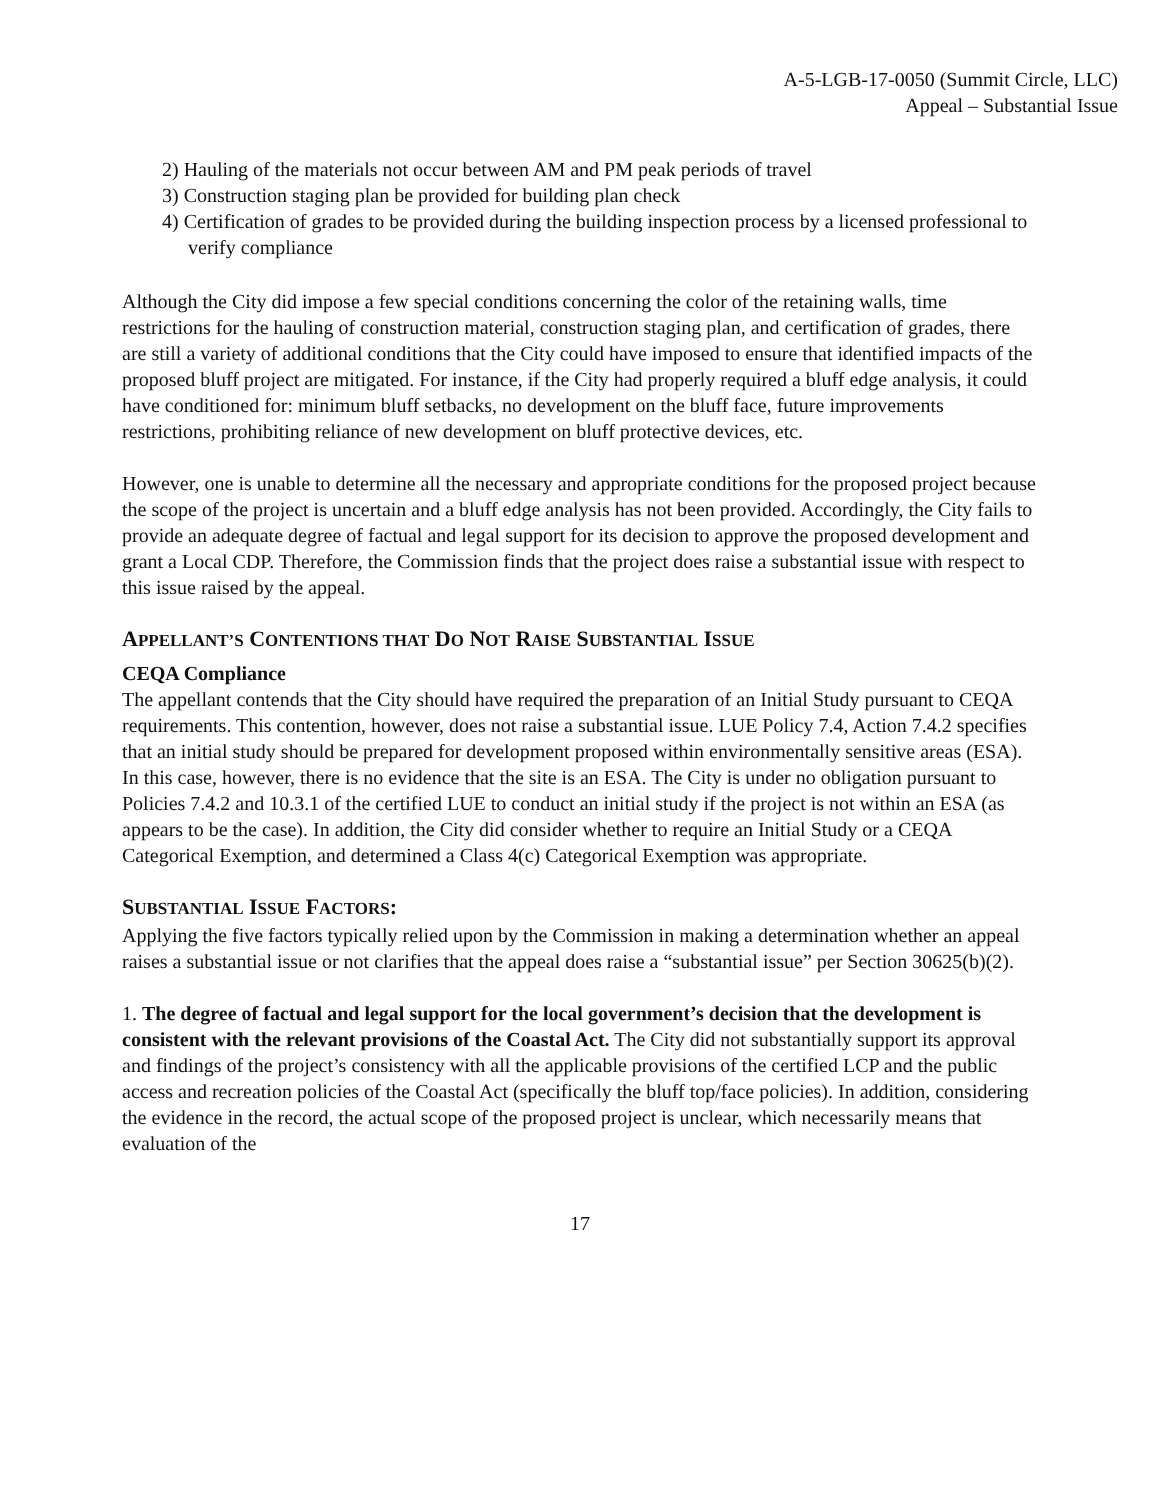A-5-LGB-17-0050 (Summit Circle, LLC)
Appeal – Substantial Issue
2) Hauling of the materials not occur between AM and PM peak periods of travel
3) Construction staging plan be provided for building plan check
4) Certification of grades to be provided during the building inspection process by a licensed professional to verify compliance
Although the City did impose a few special conditions concerning the color of the retaining walls, time restrictions for the hauling of construction material, construction staging plan, and certification of grades, there are still a variety of additional conditions that the City could have imposed to ensure that identified impacts of the proposed bluff project are mitigated. For instance, if the City had properly required a bluff edge analysis, it could have conditioned for: minimum bluff setbacks, no development on the bluff face, future improvements restrictions, prohibiting reliance of new development on bluff protective devices, etc.
However, one is unable to determine all the necessary and appropriate conditions for the proposed project because the scope of the project is uncertain and a bluff edge analysis has not been provided. Accordingly, the City fails to provide an adequate degree of factual and legal support for its decision to approve the proposed development and grant a Local CDP. Therefore, the Commission finds that the project does raise a substantial issue with respect to this issue raised by the appeal.
APPELLANT’S CONTENTIONS THAT DO NOT RAISE SUBSTANTIAL ISSUE
CEQA Compliance
The appellant contends that the City should have required the preparation of an Initial Study pursuant to CEQA requirements. This contention, however, does not raise a substantial issue. LUE Policy 7.4, Action 7.4.2 specifies that an initial study should be prepared for development proposed within environmentally sensitive areas (ESA). In this case, however, there is no evidence that the site is an ESA. The City is under no obligation pursuant to Policies 7.4.2 and 10.3.1 of the certified LUE to conduct an initial study if the project is not within an ESA (as appears to be the case). In addition, the City did consider whether to require an Initial Study or a CEQA Categorical Exemption, and determined a Class 4(c) Categorical Exemption was appropriate.
SUBSTANTIAL ISSUE FACTORS:
Applying the five factors typically relied upon by the Commission in making a determination whether an appeal raises a substantial issue or not clarifies that the appeal does raise a “substantial issue” per Section 30625(b)(2).
1. The degree of factual and legal support for the local government’s decision that the development is consistent with the relevant provisions of the Coastal Act. The City did not substantially support its approval and findings of the project’s consistency with all the applicable provisions of the certified LCP and the public access and recreation policies of the Coastal Act (specifically the bluff top/face policies). In addition, considering the evidence in the record, the actual scope of the proposed project is unclear, which necessarily means that evaluation of the
17